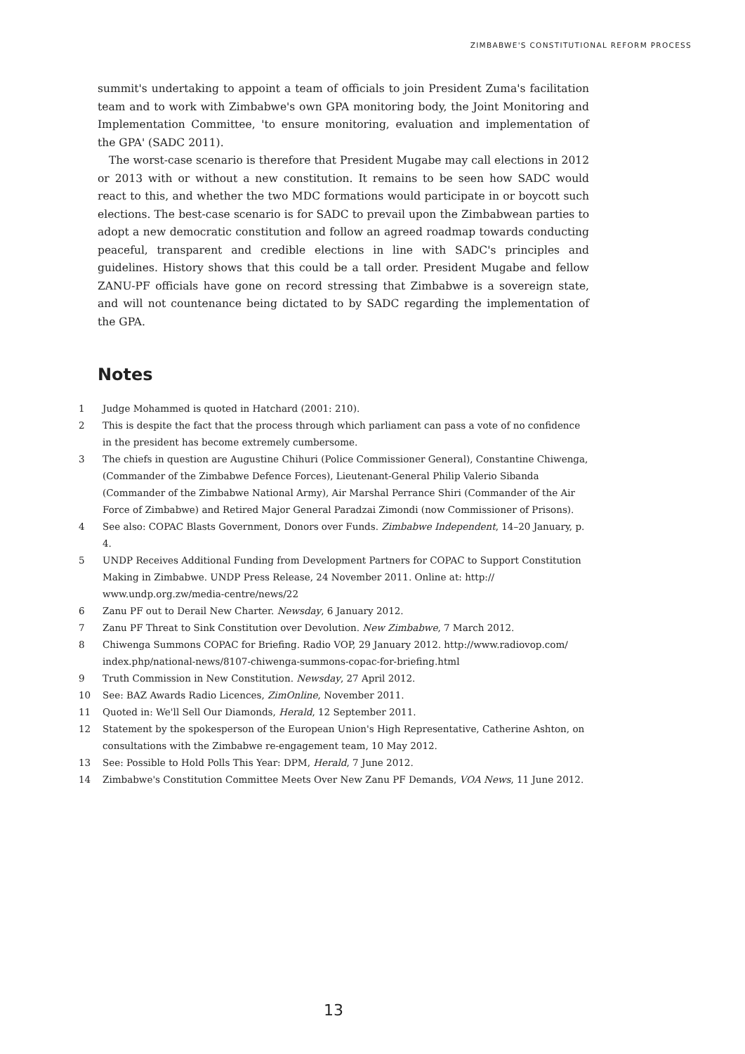ZIMBABWE'S CONSTITUTIONAL REFORM PROCESS
summit's undertaking to appoint a team of officials to join President Zuma's facilitation team and to work with Zimbabwe's own GPA monitoring body, the Joint Monitoring and Implementation Committee, 'to ensure monitoring, evaluation and implementation of the GPA' (SADC 2011).
The worst-case scenario is therefore that President Mugabe may call elections in 2012 or 2013 with or without a new constitution. It remains to be seen how SADC would react to this, and whether the two MDC formations would participate in or boycott such elections. The best-case scenario is for SADC to prevail upon the Zimbabwean parties to adopt a new democratic constitution and follow an agreed roadmap towards conducting peaceful, transparent and credible elections in line with SADC's principles and guidelines. History shows that this could be a tall order. President Mugabe and fellow ZANU-PF officials have gone on record stressing that Zimbabwe is a sovereign state, and will not countenance being dictated to by SADC regarding the implementation of the GPA.
Notes
1 Judge Mohammed is quoted in Hatchard (2001: 210).
2 This is despite the fact that the process through which parliament can pass a vote of no confidence in the president has become extremely cumbersome.
3 The chiefs in question are Augustine Chihuri (Police Commissioner General), Constantine Chiwenga, (Commander of the Zimbabwe Defence Forces), Lieutenant-General Philip Valerio Sibanda (Commander of the Zimbabwe National Army), Air Marshal Perrance Shiri (Commander of the Air Force of Zimbabwe) and Retired Major General Paradzai Zimondi (now Commissioner of Prisons).
4 See also: COPAC Blasts Government, Donors over Funds. Zimbabwe Independent, 14–20 January, p. 4.
5 UNDP Receives Additional Funding from Development Partners for COPAC to Support Constitution Making in Zimbabwe. UNDP Press Release, 24 November 2011. Online at: http:// www.undp.org.zw/media-centre/news/22
6 Zanu PF out to Derail New Charter. Newsday, 6 January 2012.
7 Zanu PF Threat to Sink Constitution over Devolution. New Zimbabwe, 7 March 2012.
8 Chiwenga Summons COPAC for Briefing. Radio VOP, 29 January 2012. http://www.radiovop.com/ index.php/national-news/8107-chiwenga-summons-copac-for-briefing.html
9 Truth Commission in New Constitution. Newsday, 27 April 2012.
10 See: BAZ Awards Radio Licences, ZimOnline, November 2011.
11 Quoted in: We'll Sell Our Diamonds, Herald, 12 September 2011.
12 Statement by the spokesperson of the European Union's High Representative, Catherine Ashton, on consultations with the Zimbabwe re-engagement team, 10 May 2012.
13 See: Possible to Hold Polls This Year: DPM, Herald, 7 June 2012.
14 Zimbabwe's Constitution Committee Meets Over New Zanu PF Demands, VOA News, 11 June 2012.
13